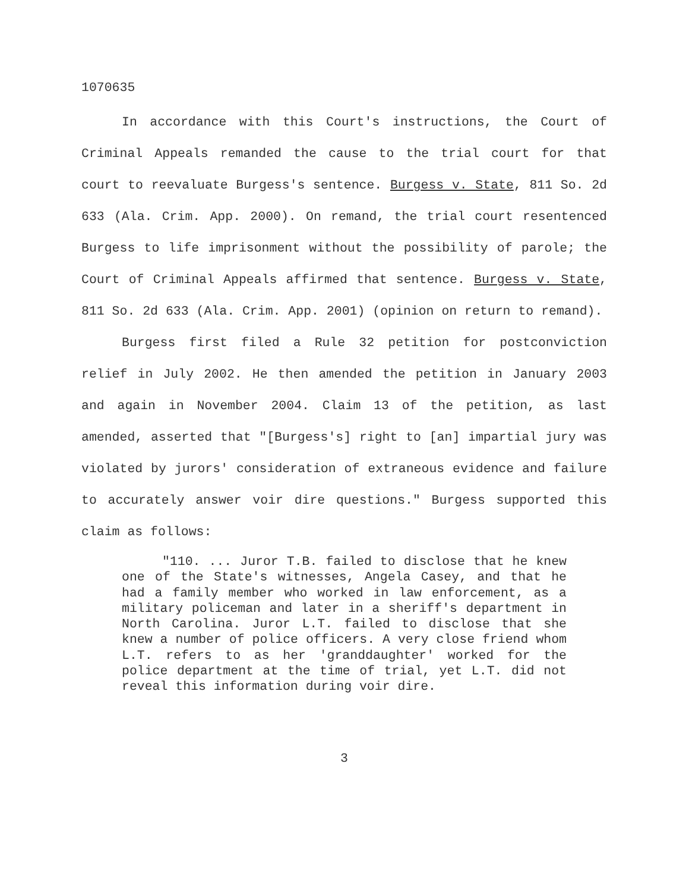1070635
In accordance with this Court's instructions, the Court of Criminal Appeals remanded the cause to the trial court for that court to reevaluate Burgess's sentence. Burgess v. State, 811 So. 2d 633 (Ala. Crim. App. 2000). On remand, the trial court resentenced Burgess to life imprisonment without the possibility of parole; the Court of Criminal Appeals affirmed that sentence. Burgess v. State, 811 So. 2d 633 (Ala. Crim. App. 2001) (opinion on return to remand).
Burgess first filed a Rule 32 petition for postconviction relief in July 2002. He then amended the petition in January 2003 and again in November 2004. Claim 13 of the petition, as last amended, asserted that "[Burgess's] right to [an] impartial jury was violated by jurors' consideration of extraneous evidence and failure to accurately answer voir dire questions." Burgess supported this claim as follows:
"110. ... Juror T.B. failed to disclose that he knew one of the State's witnesses, Angela Casey, and that he had a family member who worked in law enforcement, as a military policeman and later in a sheriff's department in North Carolina. Juror L.T. failed to disclose that she knew a number of police officers. A very close friend whom L.T. refers to as her 'granddaughter' worked for the police department at the time of trial, yet L.T. did not reveal this information during voir dire.
3